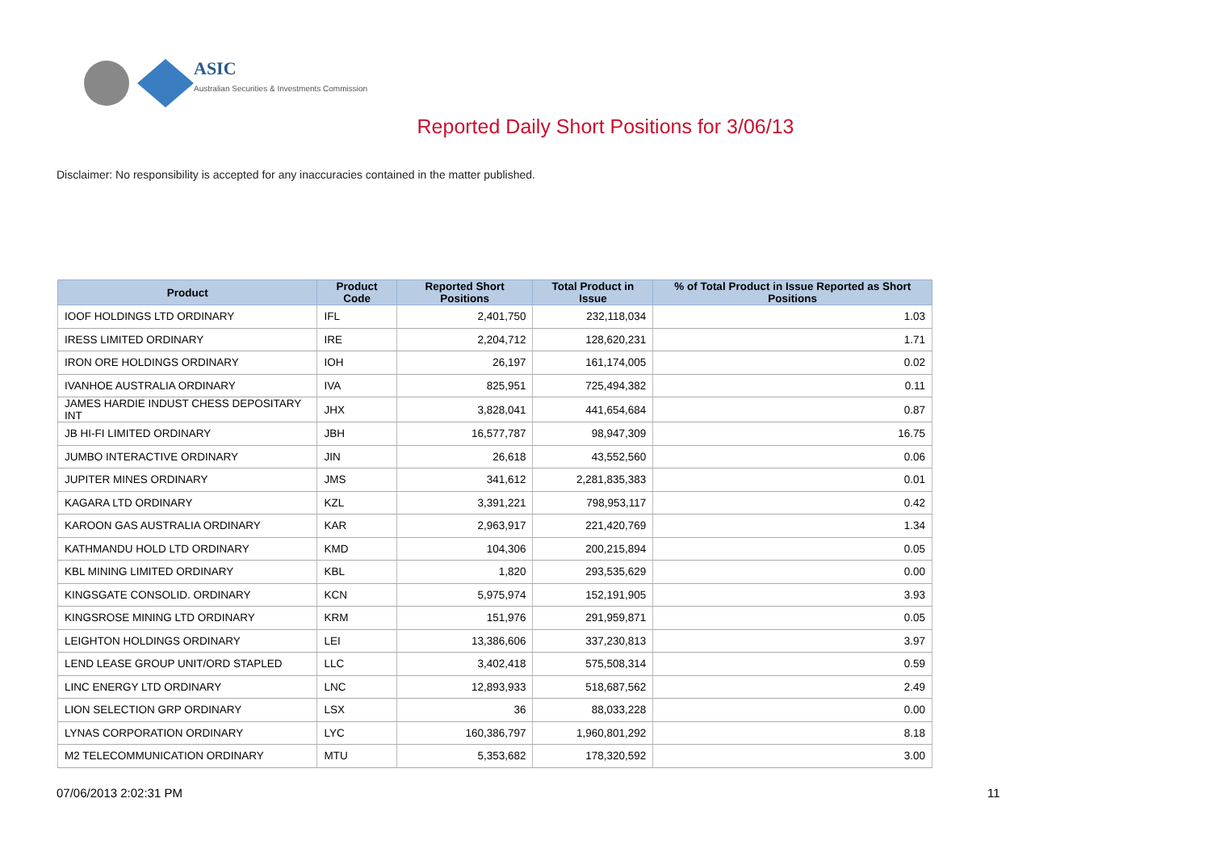ASIC
Australian Securities & Investments Commission
Reported Daily Short Positions for 3/06/13
Disclaimer: No responsibility is accepted for any inaccuracies contained in the matter published.
| Product | Product Code | Reported Short Positions | Total Product in Issue | % of Total Product in Issue Reported as Short Positions |
| --- | --- | --- | --- | --- |
| IOOF HOLDINGS LTD ORDINARY | IFL | 2,401,750 | 232,118,034 | 1.03 |
| IRESS LIMITED ORDINARY | IRE | 2,204,712 | 128,620,231 | 1.71 |
| IRON ORE HOLDINGS ORDINARY | IOH | 26,197 | 161,174,005 | 0.02 |
| IVANHOE AUSTRALIA ORDINARY | IVA | 825,951 | 725,494,382 | 0.11 |
| JAMES HARDIE INDUST CHESS DEPOSITARY INT | JHX | 3,828,041 | 441,654,684 | 0.87 |
| JB HI-FI LIMITED ORDINARY | JBH | 16,577,787 | 98,947,309 | 16.75 |
| JUMBO INTERACTIVE ORDINARY | JIN | 26,618 | 43,552,560 | 0.06 |
| JUPITER MINES ORDINARY | JMS | 341,612 | 2,281,835,383 | 0.01 |
| KAGARA LTD ORDINARY | KZL | 3,391,221 | 798,953,117 | 0.42 |
| KAROON GAS AUSTRALIA ORDINARY | KAR | 2,963,917 | 221,420,769 | 1.34 |
| KATHMANDU HOLD LTD ORDINARY | KMD | 104,306 | 200,215,894 | 0.05 |
| KBL MINING LIMITED ORDINARY | KBL | 1,820 | 293,535,629 | 0.00 |
| KINGSGATE CONSOLID. ORDINARY | KCN | 5,975,974 | 152,191,905 | 3.93 |
| KINGSROSE MINING LTD ORDINARY | KRM | 151,976 | 291,959,871 | 0.05 |
| LEIGHTON HOLDINGS ORDINARY | LEI | 13,386,606 | 337,230,813 | 3.97 |
| LEND LEASE GROUP UNIT/ORD STAPLED | LLC | 3,402,418 | 575,508,314 | 0.59 |
| LINC ENERGY LTD ORDINARY | LNC | 12,893,933 | 518,687,562 | 2.49 |
| LION SELECTION GRP ORDINARY | LSX | 36 | 88,033,228 | 0.00 |
| LYNAS CORPORATION ORDINARY | LYC | 160,386,797 | 1,960,801,292 | 8.18 |
| M2 TELECOMMUNICATION ORDINARY | MTU | 5,353,682 | 178,320,592 | 3.00 |
07/06/2013 2:02:31 PM 11